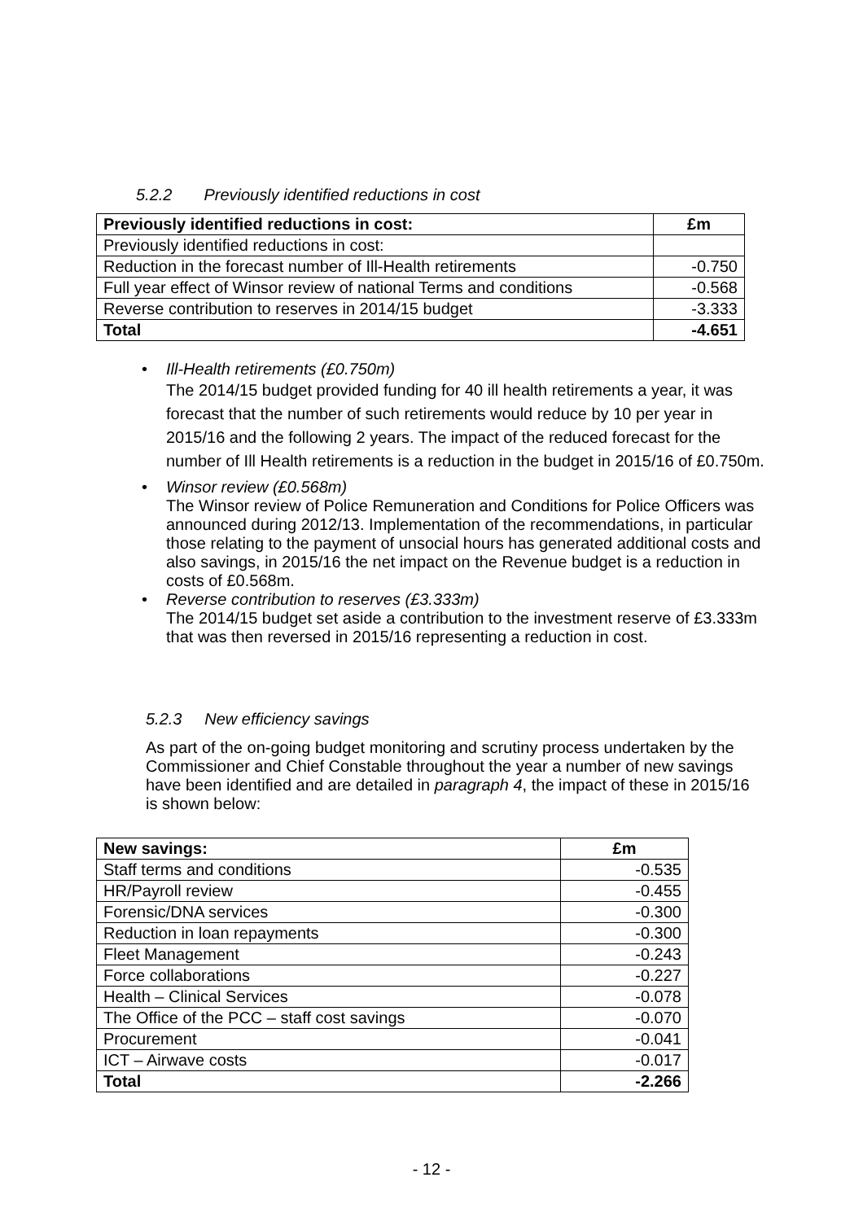5.2.2 Previously identified reductions in cost
| Previously identified reductions in cost: | £m |
| --- | --- |
| Previously identified reductions in cost: | |
| Reduction in the forecast number of Ill-Health retirements | -0.750 |
| Full year effect of Winsor review of national Terms and conditions | -0.568 |
| Reverse contribution to reserves in 2014/15 budget | -3.333 |
| Total | -4.651 |
• Ill-Health retirements (£0.750m)
The 2014/15 budget provided funding for 40 ill health retirements a year, it was forecast that the number of such retirements would reduce by 10 per year in 2015/16 and the following 2 years. The impact of the reduced forecast for the number of Ill Health retirements is a reduction in the budget in 2015/16 of £0.750m.
• Winsor review (£0.568m)
The Winsor review of Police Remuneration and Conditions for Police Officers was announced during 2012/13. Implementation of the recommendations, in particular those relating to the payment of unsocial hours has generated additional costs and also savings, in 2015/16 the net impact on the Revenue budget is a reduction in costs of £0.568m.
• Reverse contribution to reserves (£3.333m)
The 2014/15 budget set aside a contribution to the investment reserve of £3.333m that was then reversed in 2015/16 representing a reduction in cost.
5.2.3 New efficiency savings
As part of the on-going budget monitoring and scrutiny process undertaken by the Commissioner and Chief Constable throughout the year a number of new savings have been identified and are detailed in paragraph 4, the impact of these in 2015/16 is shown below:
| New savings: | £m |
| --- | --- |
| Staff terms and conditions | -0.535 |
| HR/Payroll review | -0.455 |
| Forensic/DNA services | -0.300 |
| Reduction in loan repayments | -0.300 |
| Fleet Management | -0.243 |
| Force collaborations | -0.227 |
| Health – Clinical Services | -0.078 |
| The Office of the PCC – staff cost savings | -0.070 |
| Procurement | -0.041 |
| ICT – Airwave costs | -0.017 |
| Total | -2.266 |
- 12 -